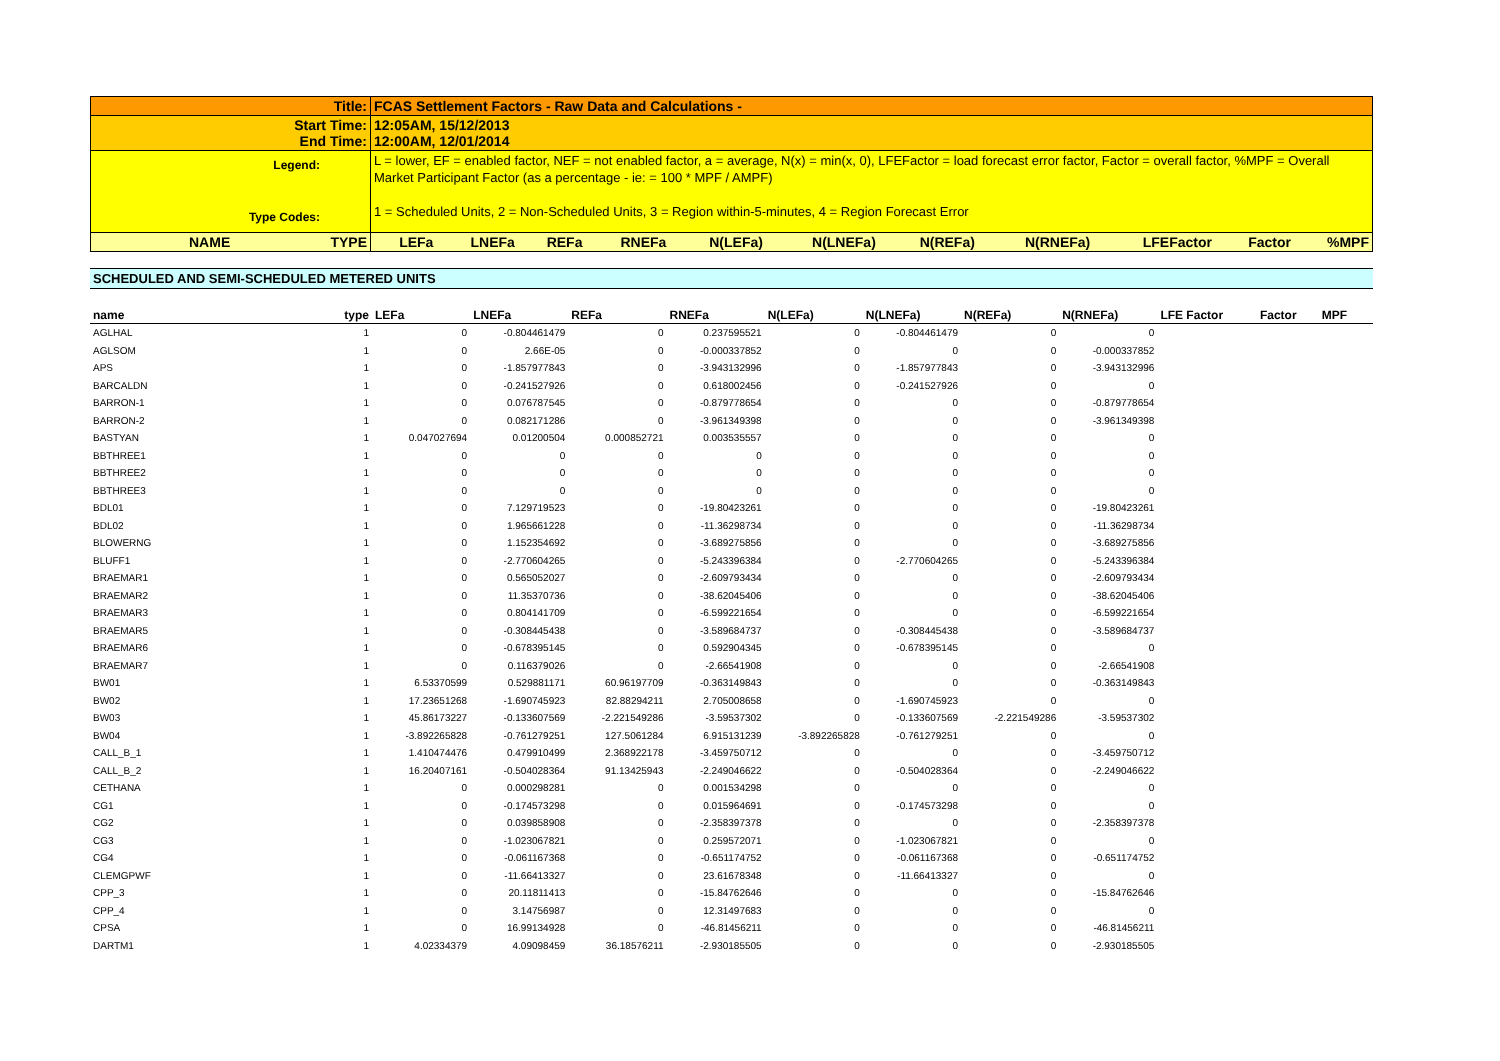| Title: | FCAS Settlement Factors - Raw Data and Calculations - | | | | | | | | | | |
| Start Time: End Time: | 12:05AM, 15/12/2013 12:00AM, 12/01/2014 | | | | | | | | | | |
| Legend: Type Codes: | L = lower, EF = enabled factor, NEF = not enabled factor, a = average, N(x) = min(x, 0), LFEFactor = load forecast error factor, Factor = overall factor, %MPF = Overall Market Participant Factor (as a percentage - ie: = 100 * MPF / AMPF) 1 = Scheduled Units, 2 = Non-Scheduled Units, 3 = Region within-5-minutes, 4 = Region Forecast Error | | | | | | | | | | |
| NAME TYPE | LEFa | LNEFa | REFa | RNEFa | N(LEFa) | N(LNEFa) | N(REFa) | N(RNEFa) | LFEFactor | Factor | %MPF |
SCHEDULED AND SEMI-SCHEDULED METERED UNITS
| name | type | LEFa | LNEFa | REFa | RNEFa | N(LEFa) | N(LNEFa) | N(REFa) | N(RNEFa) | LFE Factor | Factor | MPF | |
| --- | --- | --- | --- | --- | --- | --- | --- | --- | --- | --- | --- | --- | --- |
| AGLHAL | 1 | 0 | -0.804461479 | 0 | 0.237595521 | 0 | -0.804461479 | 0 | 0 | | | | |
| AGLSOM | 1 | 0 | 2.66E-05 | 0 | -0.000337852 | 0 | 0 | 0 | -0.000337852 | | | | |
| APS | 1 | 0 | -1.857977843 | 0 | -3.943132996 | 0 | -1.857977843 | 0 | -3.943132996 | | | | |
| BARCALDN | 1 | 0 | -0.241527926 | 0 | 0.618002456 | 0 | -0.241527926 | 0 | 0 | | | | |
| BARRON-1 | 1 | 0 | 0.076787545 | 0 | -0.879778654 | 0 | 0 | 0 | -0.879778654 | | | | |
| BARRON-2 | 1 | 0 | 0.082171286 | 0 | -3.961349398 | 0 | 0 | 0 | -3.961349398 | | | | |
| BASTYAN | 1 | 0.047027694 | 0.01200504 | 0.000852721 | 0.003535557 | 0 | 0 | 0 | 0 | | | | |
| BBTHREE1 | 1 | 0 | 0 | 0 | 0 | 0 | 0 | 0 | 0 | | | | |
| BBTHREE2 | 1 | 0 | 0 | 0 | 0 | 0 | 0 | 0 | 0 | | | | |
| BBTHREE3 | 1 | 0 | 0 | 0 | 0 | 0 | 0 | 0 | 0 | | | | |
| BDL01 | 1 | 0 | 7.129719523 | 0 | -19.80423261 | 0 | 0 | 0 | -19.80423261 | | | | |
| BDL02 | 1 | 0 | 1.965661228 | 0 | -11.36298734 | 0 | 0 | 0 | -11.36298734 | | | | |
| BLOWERNG | 1 | 0 | 1.152354692 | 0 | -3.689275856 | 0 | 0 | 0 | -3.689275856 | | | | |
| BLUFF1 | 1 | 0 | -2.770604265 | 0 | -5.243396384 | 0 | -2.770604265 | 0 | -5.243396384 | | | | |
| BRAEMAR1 | 1 | 0 | 0.565052027 | 0 | -2.609793434 | 0 | 0 | 0 | -2.609793434 | | | | |
| BRAEMAR2 | 1 | 0 | 11.35370736 | 0 | -38.62045406 | 0 | 0 | 0 | -38.62045406 | | | | |
| BRAEMAR3 | 1 | 0 | 0.804141709 | 0 | -6.599221654 | 0 | 0 | 0 | -6.599221654 | | | | |
| BRAEMAR5 | 1 | 0 | -0.308445438 | 0 | -3.589684737 | 0 | -0.308445438 | 0 | -3.589684737 | | | | |
| BRAEMAR6 | 1 | 0 | -0.678395145 | 0 | 0.592904345 | 0 | -0.678395145 | 0 | 0 | | | | |
| BRAEMAR7 | 1 | 0 | 0.116379026 | 0 | -2.66541908 | 0 | 0 | 0 | -2.66541908 | | | | |
| BW01 | 1 | 6.53370599 | 0.529881171 | 60.96197709 | -0.363149843 | 0 | 0 | 0 | -0.363149843 | | | | |
| BW02 | 1 | 17.23651268 | -1.690745923 | 82.88294211 | 2.705008658 | 0 | -1.690745923 | 0 | 0 | | | | |
| BW03 | 1 | 45.86173227 | -0.133607569 | -2.221549286 | -3.59537302 | 0 | -0.133607569 | -2.221549286 | -3.59537302 | | | | |
| BW04 | 1 | -3.892265828 | -0.761279251 | 127.5061284 | 6.915131239 | -3.892265828 | -0.761279251 | 0 | 0 | | | | |
| CALL_B_1 | 1 | 1.410474476 | 0.479910499 | 2.368922178 | -3.459750712 | 0 | 0 | 0 | -3.459750712 | | | | |
| CALL_B_2 | 1 | 16.20407161 | -0.504028364 | 91.13425943 | -2.249046622 | 0 | -0.504028364 | 0 | -2.249046622 | | | | |
| CETHANA | 1 | 0 | 0.000298281 | 0 | 0.001534298 | 0 | 0 | 0 | 0 | | | | |
| CG1 | 1 | 0 | -0.174573298 | 0 | 0.015964691 | 0 | -0.174573298 | 0 | 0 | | | | |
| CG2 | 1 | 0 | 0.039858908 | 0 | -2.358397378 | 0 | 0 | 0 | -2.358397378 | | | | |
| CG3 | 1 | 0 | -1.023067821 | 0 | 0.259572071 | 0 | -1.023067821 | 0 | 0 | | | | |
| CG4 | 1 | 0 | -0.061167368 | 0 | -0.651174752 | 0 | -0.061167368 | 0 | -0.651174752 | | | | |
| CLEMGPWF | 1 | 0 | -11.66413327 | 0 | 23.61678348 | 0 | -11.66413327 | 0 | 0 | | | | |
| CPP_3 | 1 | 0 | 20.11811413 | 0 | -15.84762646 | 0 | 0 | 0 | -15.84762646 | | | | |
| CPP_4 | 1 | 0 | 3.14756987 | 0 | 12.31497683 | 0 | 0 | 0 | 0 | | | | |
| CPSA | 1 | 0 | 16.99134928 | 0 | -46.81456211 | 0 | 0 | 0 | -46.81456211 | | | | |
| DARTM1 | 1 | 4.02334379 | 4.09098459 | 36.18576211 | -2.930185505 | 0 | 0 | 0 | -2.930185505 | | | | |